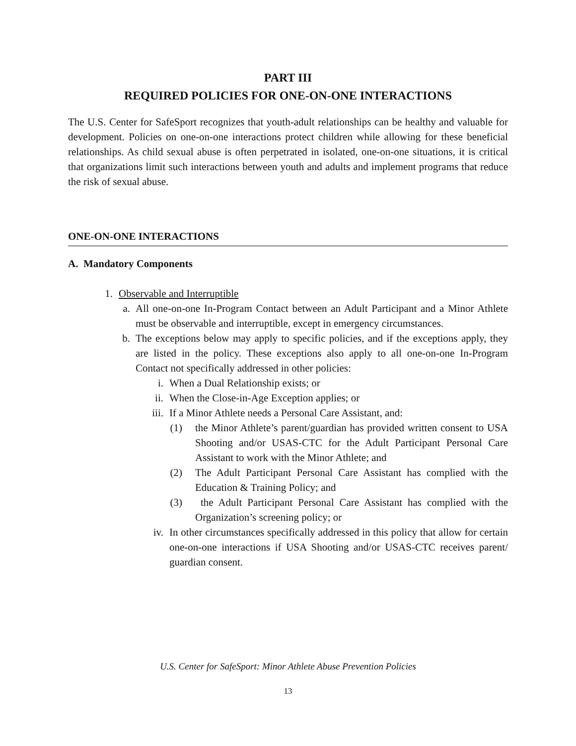PART III
REQUIRED POLICIES FOR ONE-ON-ONE INTERACTIONS
The U.S. Center for SafeSport recognizes that youth-adult relationships can be healthy and valuable for development. Policies on one-on-one interactions protect children while allowing for these beneficial relationships. As child sexual abuse is often perpetrated in isolated, one-on-one situations, it is critical that organizations limit such interactions between youth and adults and implement programs that reduce the risk of sexual abuse.
ONE-ON-ONE INTERACTIONS
A. Mandatory Components
1. Observable and Interruptible
a. All one-on-one In-Program Contact between an Adult Participant and a Minor Athlete must be observable and interruptible, except in emergency circumstances.
b. The exceptions below may apply to specific policies, and if the exceptions apply, they are listed in the policy. These exceptions also apply to all one-on-one In-Program Contact not specifically addressed in other policies:
i. When a Dual Relationship exists; or
ii. When the Close-in-Age Exception applies; or
iii. If a Minor Athlete needs a Personal Care Assistant, and:
(1) the Minor Athlete’s parent/guardian has provided written consent to USA Shooting and/or USAS-CTC for the Adult Participant Personal Care Assistant to work with the Minor Athlete; and
(2) The Adult Participant Personal Care Assistant has complied with the Education & Training Policy; and
(3) the Adult Participant Personal Care Assistant has complied with the Organization’s screening policy; or
iv. In other circumstances specifically addressed in this policy that allow for certain one-on-one interactions if USA Shooting and/or USAS-CTC receives parent/ guardian consent.
U.S. Center for SafeSport: Minor Athlete Abuse Prevention Policies
13